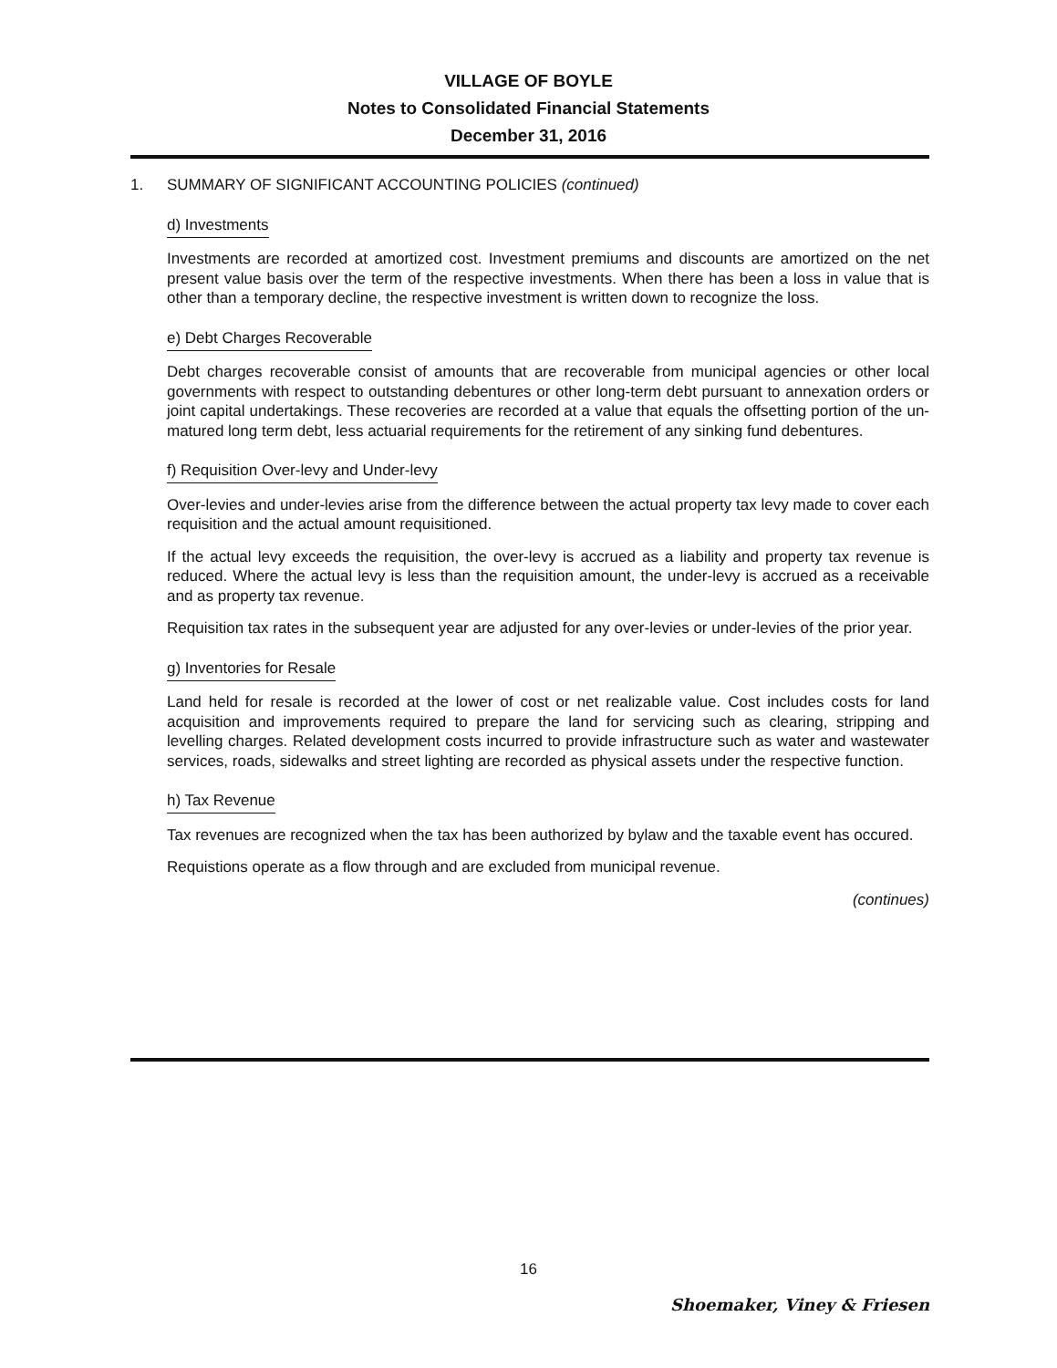VILLAGE OF BOYLE
Notes to Consolidated Financial Statements
December 31, 2016
1. SUMMARY OF SIGNIFICANT ACCOUNTING POLICIES (continued)
d) Investments
Investments are recorded at amortized cost. Investment premiums and discounts are amortized on the net present value basis over the term of the respective investments. When there has been a loss in value that is other than a temporary decline, the respective investment is written down to recognize the loss.
e) Debt Charges Recoverable
Debt charges recoverable consist of amounts that are recoverable from municipal agencies or other local governments with respect to outstanding debentures or other long-term debt pursuant to annexation orders or joint capital undertakings. These recoveries are recorded at a value that equals the offsetting portion of the un-matured long term debt, less actuarial requirements for the retirement of any sinking fund debentures.
f) Requisition Over-levy and Under-levy
Over-levies and under-levies arise from the difference between the actual property tax levy made to cover each requisition and the actual amount requisitioned.
If the actual levy exceeds the requisition, the over-levy is accrued as a liability and property tax revenue is reduced. Where the actual levy is less than the requisition amount, the under-levy is accrued as a receivable and as property tax revenue.
Requisition tax rates in the subsequent year are adjusted for any over-levies or under-levies of the prior year.
g) Inventories for Resale
Land held for resale is recorded at the lower of cost or net realizable value. Cost includes costs for land acquisition and improvements required to prepare the land for servicing such as clearing, stripping and levelling charges. Related development costs incurred to provide infrastructure such as water and wastewater services, roads, sidewalks and street lighting are recorded as physical assets under the respective function.
h) Tax Revenue
Tax revenues are recognized when the tax has been authorized by bylaw and the taxable event has occured.
Requistions operate as a flow through and are excluded from municipal revenue.
(continues)
16
Shoemaker, Viney & Friesen